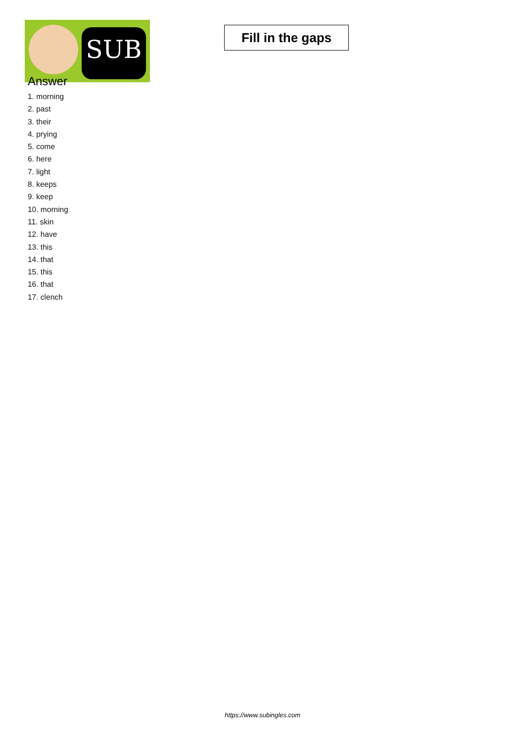SUB
Fill in the gaps
Answer
1. morning
2. past
3. their
4. prying
5. come
6. here
7. light
8. keeps
9. keep
10. morning
11. skin
12. have
13. this
14. that
15. this
16. that
17. clench
https://www.subingles.com